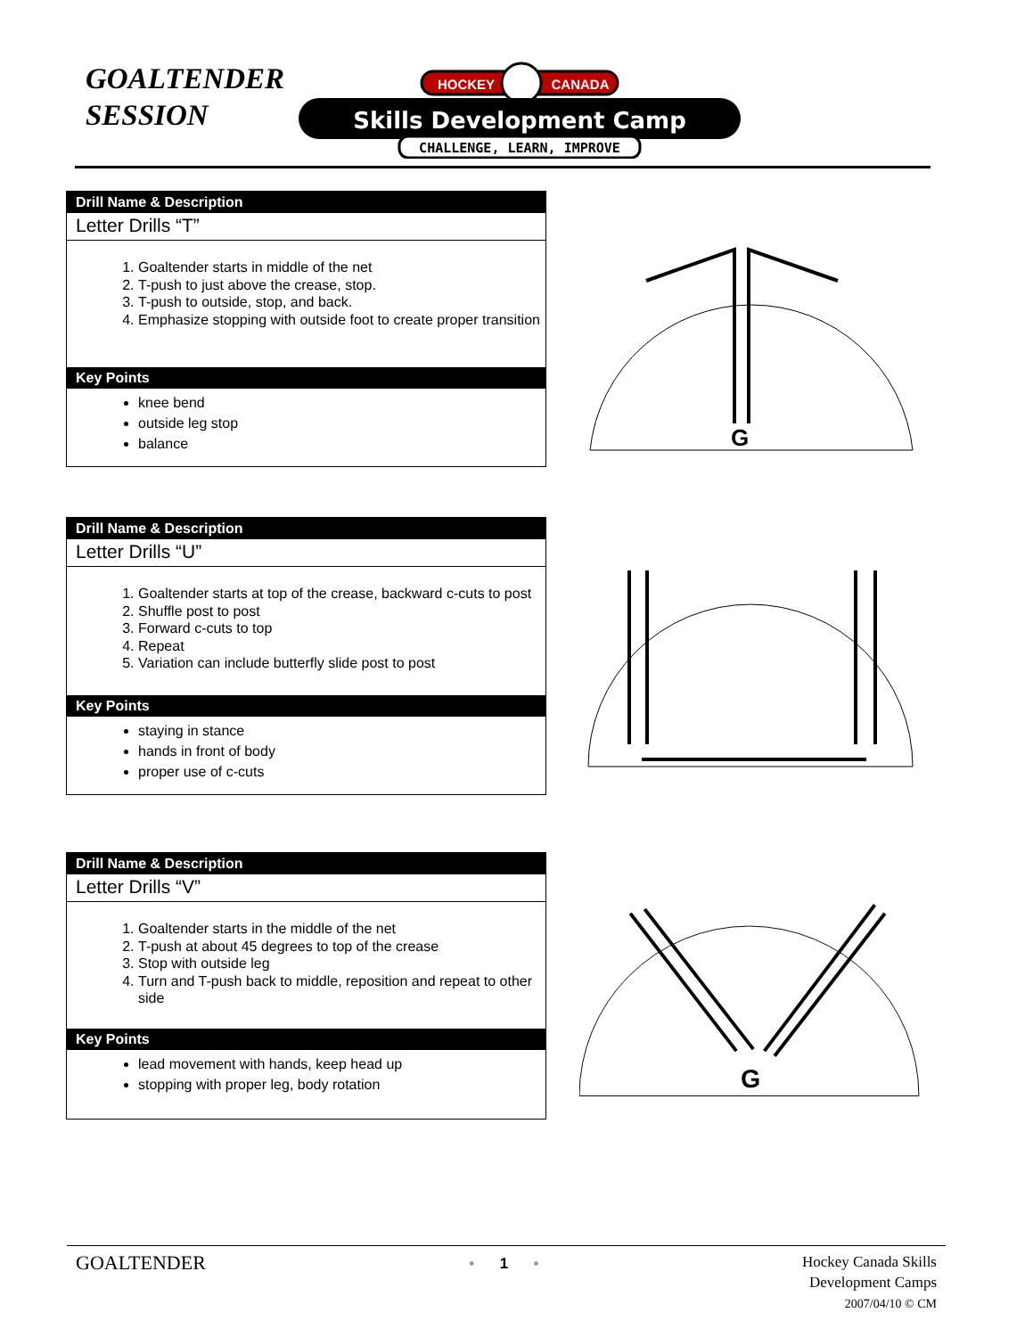GOALTENDER
SESSION
HOCKEY
CANADA
Skills Development Camp
CHALLENGE, LEARN, IMPROVE
Drill Name & Description
Letter Drills “T”
1. Goaltender starts in middle of the net
2. T-push to just above the crease, stop.
3. T-push to outside, stop, and back.
4. Emphasize stopping with outside foot to create proper transition
Key Points
knee bend
outside leg stop
balance
G
Drill Name & Description
Letter Drills “U”
1. Goaltender starts at top of the crease, backward c-cuts to post
2. Shuffle post to post
3. Forward c-cuts to top
4. Repeat
5. Variation can include butterfly slide post to post
Key Points
staying in stance
hands in front of body
proper use of c-cuts
Drill Name & Description
Letter Drills “V”
1. Goaltender starts in the middle of the net
2. T-push at about 45 degrees to top of the crease
3. Stop with outside leg
4. Turn and T-push back to middle, reposition and repeat to other side
Key Points
lead movement with hands, keep head up
stopping with proper leg, body rotation
G
GOALTENDER
• 1 •
Hockey Canada Skills
Development Camps
2007/04/10 © CM